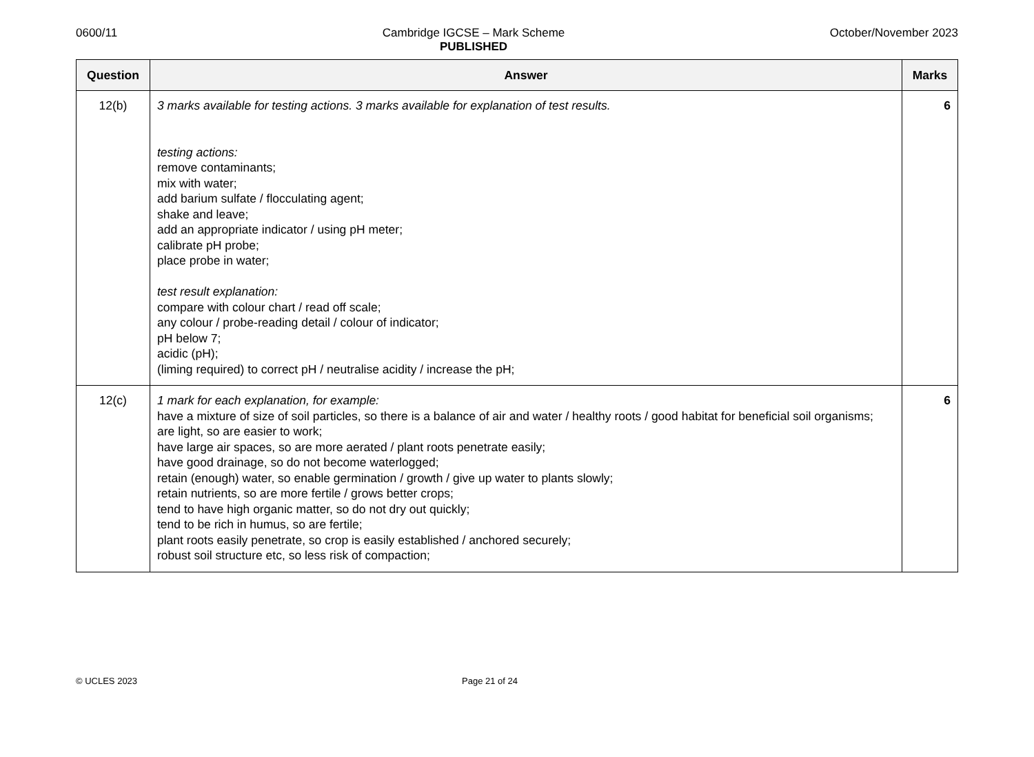0600/11 Cambridge IGCSE – Mark Scheme
PUBLISHED
October/November 2023
| Question | Answer | Marks |
| --- | --- | --- |
| 12(b) | 3 marks available for testing actions. 3 marks available for explanation of test results. testing actions: remove contaminants; mix with water; add barium sulfate / flocculating agent; shake and leave; add an appropriate indicator / using pH meter; calibrate pH probe; place probe in water; test result explanation: compare with colour chart / read off scale; any colour / probe-reading detail / colour of indicator; pH below 7; acidic (pH); (liming required) to correct pH / neutralise acidity / increase the pH; | 6 |
| 12(c) | 1 mark for each explanation, for example: have a mixture of size of soil particles, so there is a balance of air and water / healthy roots / good habitat for beneficial soil organisms; are light, so are easier to work; have large air spaces, so are more aerated / plant roots penetrate easily; have good drainage, so do not become waterlogged; retain (enough) water, so enable germination / growth / give up water to plants slowly; retain nutrients, so are more fertile / grows better crops; tend to have high organic matter, so do not dry out quickly; tend to be rich in humus, so are fertile; plant roots easily penetrate, so crop is easily established / anchored securely; robust soil structure etc, so less risk of compaction; | 6 |
© UCLES 2023 Page 21 of 24